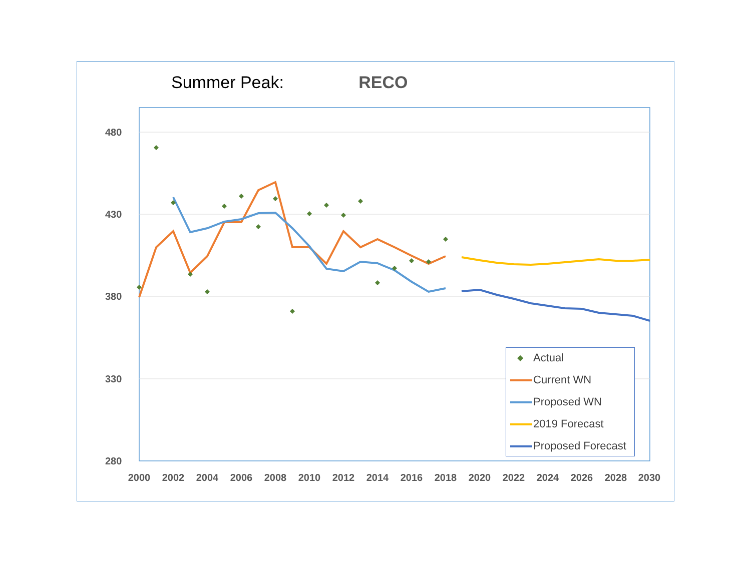Summer Peak: RECO
480
430
380
330
280
2000
2002
2004
2006
2008
2010
2012
2014
2016
2018
2020
2022
2024
2026
2028
2030
◆ Actual
Current WN
Proposed WN
2019 Forecast
Proposed Forecast